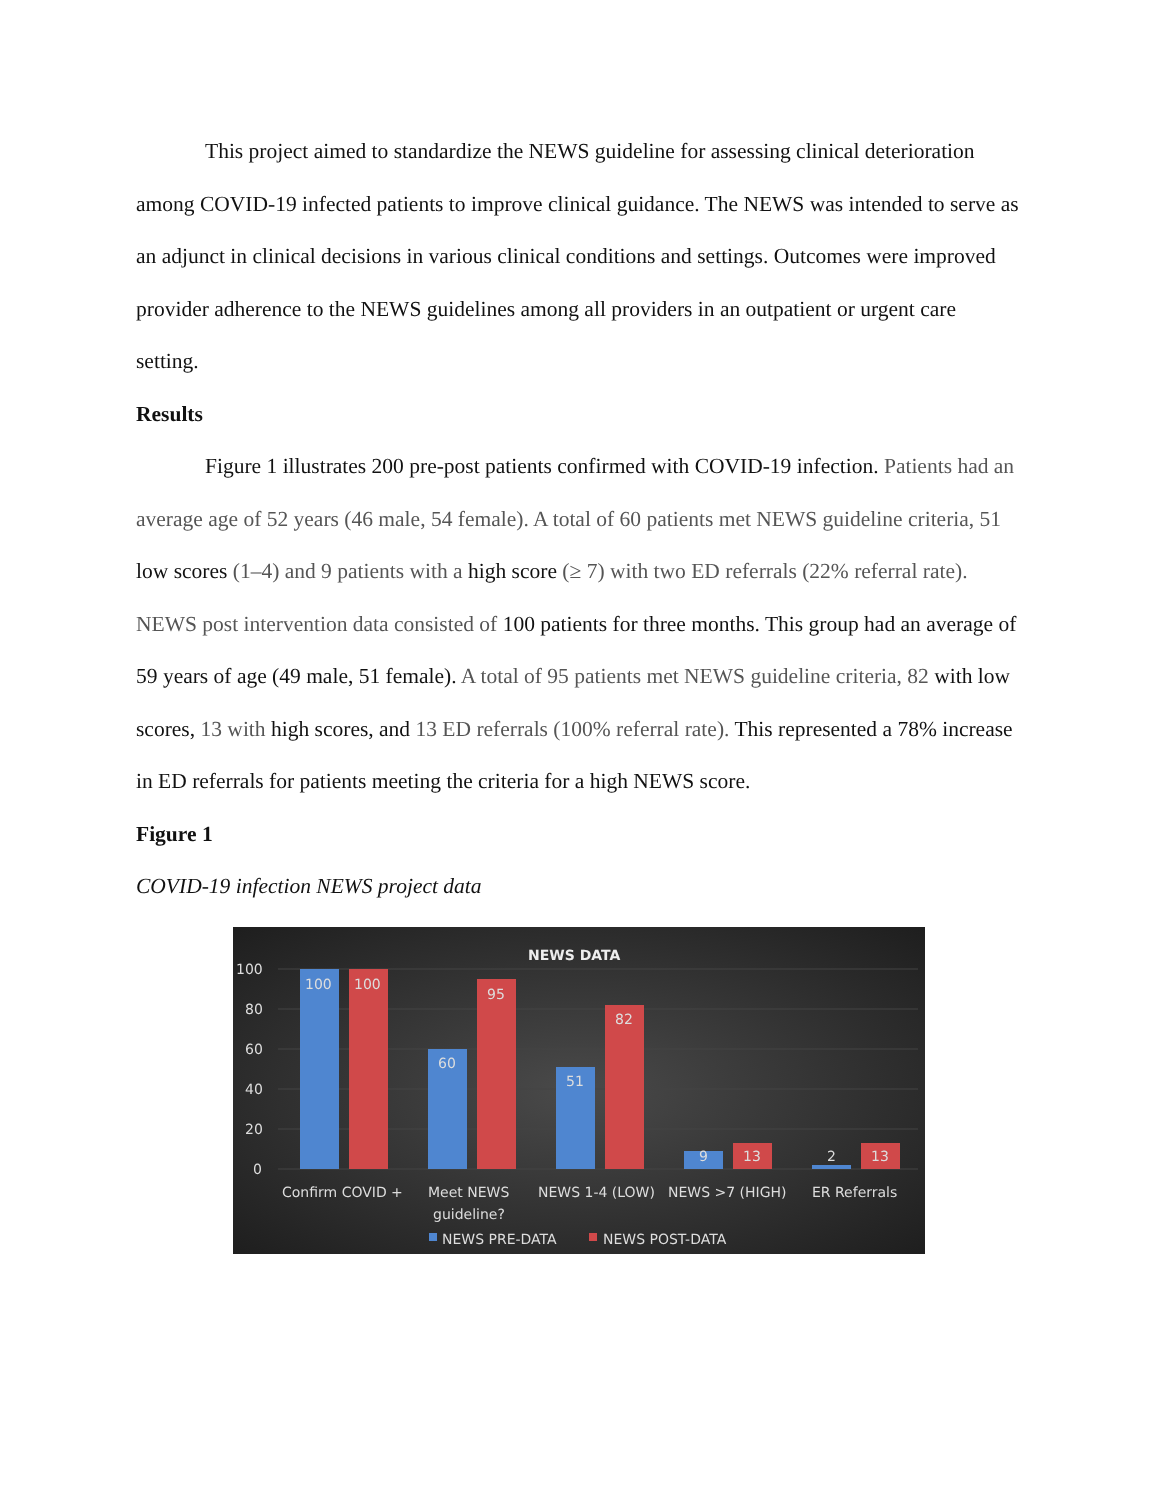This project aimed to standardize the NEWS guideline for assessing clinical deterioration among COVID-19 infected patients to improve clinical guidance. The NEWS was intended to serve as an adjunct in clinical decisions in various clinical conditions and settings. Outcomes were improved provider adherence to the NEWS guidelines among all providers in an outpatient or urgent care setting.
Results
Figure 1 illustrates 200 pre-post patients confirmed with COVID-19 infection. Patients had an average age of 52 years (46 male, 54 female). A total of 60 patients met NEWS guideline criteria, 51 low scores (1–4) and 9 patients with a high score (≥ 7) with two ED referrals (22% referral rate). NEWS post intervention data consisted of 100 patients for three months. This group had an average of 59 years of age (49 male, 51 female). A total of 95 patients met NEWS guideline criteria, 82 with low scores, 13 with high scores, and 13 ED referrals (100% referral rate). This represented a 78% increase in ED referrals for patients meeting the criteria for a high NEWS score.
Figure 1
COVID-19 infection NEWS project data
NEWS DATA
100
80
60
40
20
0
100
100
60
95
51
82
9
13
2
13
Confirm COVID +
Meet NEWS
guideline?
NEWS 1-4 (LOW)
NEWS >7 (HIGH)
ER Referrals
NEWS PRE-DATA
NEWS POST-DATA